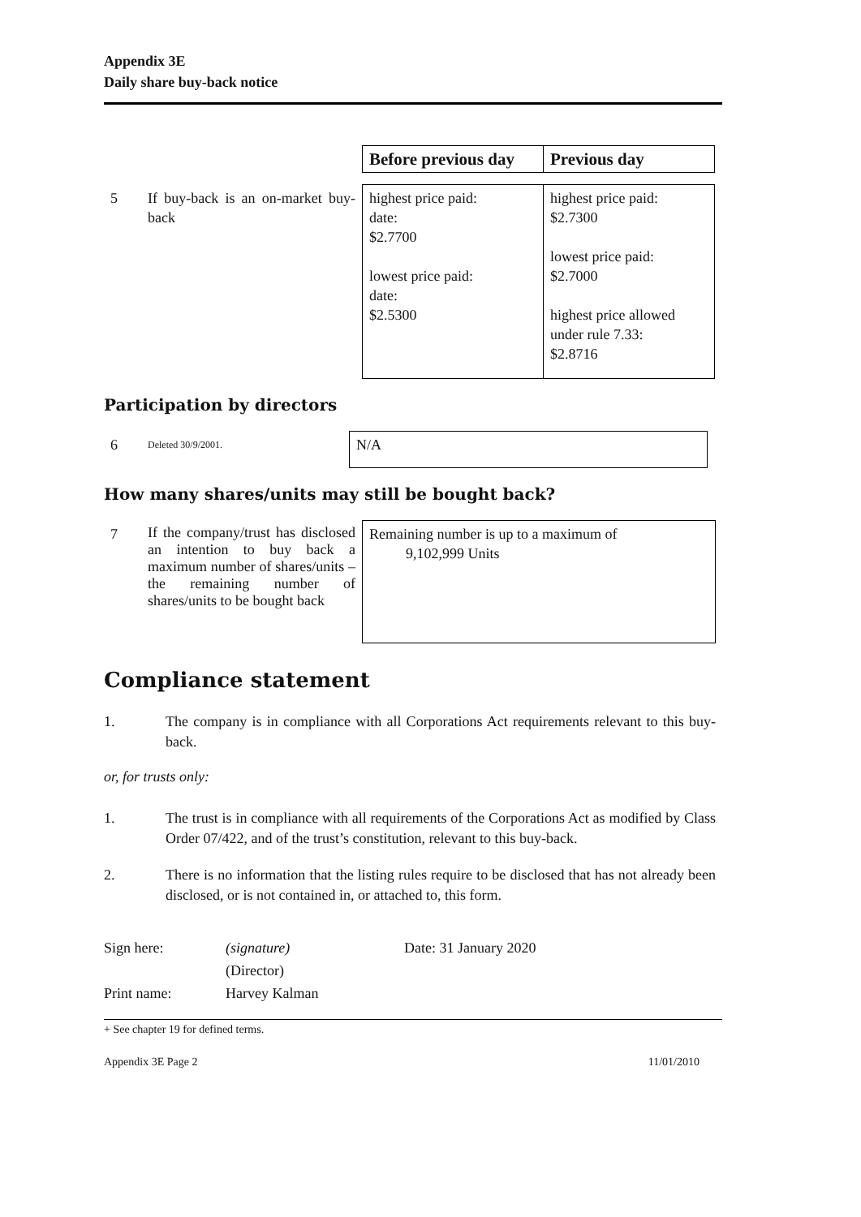Appendix 3E
Daily share buy-back notice
| | | Before previous day | Previous day |
| 5 | If buy-back is an on-market buy-back | highest price paid: date: $2.7700 lowest price paid: date: $2.5300 | highest price paid: $2.7300 lowest price paid: $2.7000 highest price allowed under rule 7.33: $2.8716 |
Participation by directors
| 6 | Deleted 30/9/2001. | N/A |
How many shares/units may still be bought back?
| 7 | If the company/trust has disclosed an intention to buy back a maximum number of shares/units – the remaining number of shares/units to be bought back | Remaining number is up to a maximum of 9,102,999 Units |
Compliance statement
1. The company is in compliance with all Corporations Act requirements relevant to this buy-back.
or, for trusts only:
1. The trust is in compliance with all requirements of the Corporations Act as modified by Class Order 07/422, and of the trust’s constitution, relevant to this buy-back.
2. There is no information that the listing rules require to be disclosed that has not already been disclosed, or is not contained in, or attached to, this form.
Sign here: (signature) Date: 31 January 2020 (Director) Print name: Harvey Kalman
+ See chapter 19 for defined terms.
Appendix 3E Page 2 11/01/2010